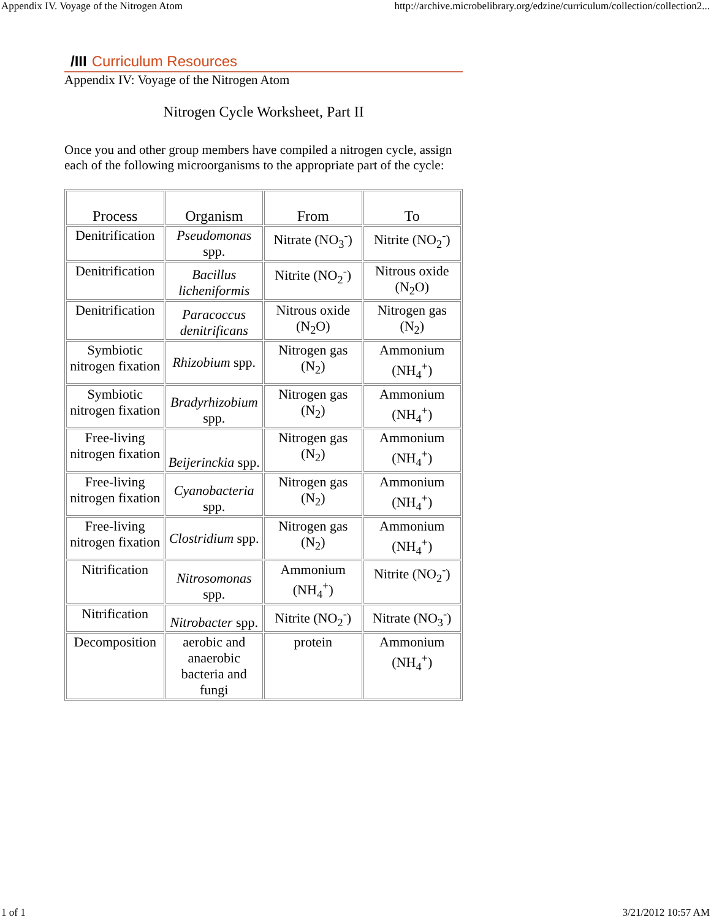Appendix IV. Voyage of the Nitrogen Atom http://archive.microbelibrary.org/edzine/curriculum/collection/collection2...
/III Curriculum Resources
Appendix IV: Voyage of the Nitrogen Atom
Nitrogen Cycle Worksheet, Part II
Once you and other group members have compiled a nitrogen cycle, assign each of the following microorganisms to the appropriate part of the cycle:
| Process | Organism | From | To |
| --- | --- | --- | --- |
| Denitrification | Pseudomonas spp. | Nitrate (NO<sub>3</sub><sup>-</sup>) | Nitrite (NO<sub>2</sub><sup>-</sup>) |
| Denitrification | Bacillus licheniformis | Nitrite (NO<sub>2</sub><sup>-</sup>) | Nitrous oxide (N<sub>2</sub>O) |
| Denitrification | Paracoccus denitrificans | Nitrous oxide (N<sub>2</sub>O) | Nitrogen gas (N<sub>2</sub>) |
| Symbiotic nitrogen fixation | Rhizobium spp. | Nitrogen gas (N<sub>2</sub>) | Ammonium (NH<sub>4</sub><sup>+</sup>) |
| Symbiotic nitrogen fixation | Bradyrhizobium spp. | Nitrogen gas (N<sub>2</sub>) | Ammonium (NH<sub>4</sub><sup>+</sup>) |
| Free-living nitrogen fixation | Beijerinckia spp. | Nitrogen gas (N<sub>2</sub>) | Ammonium (NH<sub>4</sub><sup>+</sup>) |
| Free-living nitrogen fixation | Cyanobacteria spp. | Nitrogen gas (N<sub>2</sub>) | Ammonium (NH<sub>4</sub><sup>+</sup>) |
| Free-living nitrogen fixation | Clostridium spp. | Nitrogen gas (N<sub>2</sub>) | Ammonium (NH<sub>4</sub><sup>+</sup>) |
| Nitrification | Nitrosomonas spp. | Ammonium (NH<sub>4</sub><sup>+</sup>) | Nitrite (NO<sub>2</sub><sup>-</sup>) |
| Nitrification | Nitrobacter spp. | Nitrite (NO<sub>2</sub><sup>-</sup>) | Nitrate (NO<sub>3</sub><sup>-</sup>) |
| Decomposition | aerobic and anaerobic bacteria and fungi | protein | Ammonium (NH<sub>4</sub><sup>+</sup>) |
1 of 1 3/21/2012 10:57 AM